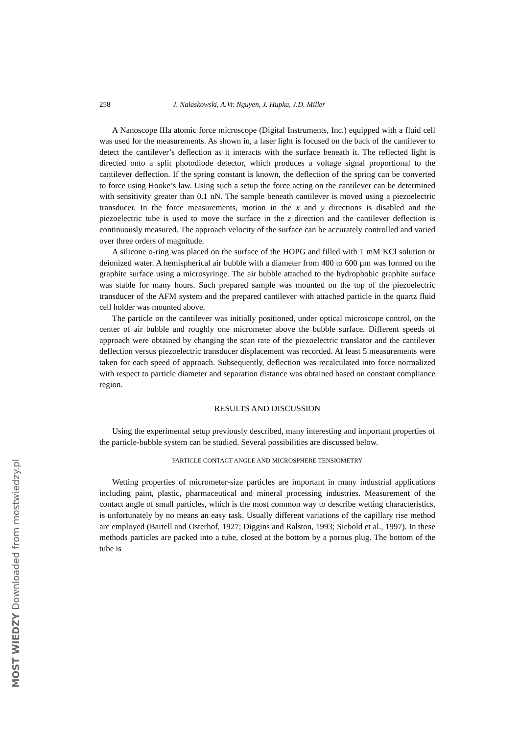MOST WIEDZY Downloaded from mostwiedzy.pl
258 J. Nalaskowski, A.Vr. Nguyen, J. Hupka, J.D. Miller
A Nanoscope IIIa atomic force microscope (Digital Instruments, Inc.) equipped with a fluid cell was used for the measurements. As shown in, a laser light is focused on the back of the cantilever to detect the cantilever’s deflection as it interacts with the surface beneath it. The reflected light is directed onto a split photodiode detector, which produces a voltage signal proportional to the cantilever deflection. If the spring constant is known, the deflection of the spring can be converted to force using Hooke’s law. Using such a setup the force acting on the cantilever can be determined with sensitivity greater than 0.1 nN. The sample beneath cantilever is moved using a piezoelectric transducer. In the force measurements, motion in the x and y directions is disabled and the piezoelectric tube is used to move the surface in the z direction and the cantilever deflection is continuously measured. The approach velocity of the surface can be accurately controlled and varied over three orders of magnitude.
A silicone o-ring was placed on the surface of the HOPG and filled with 1 mM KCl solution or deionized water. A hemispherical air bubble with a diameter from 400 to 600 µm was formed on the graphite surface using a microsyringe. The air bubble attached to the hydrophobic graphite surface was stable for many hours. Such prepared sample was mounted on the top of the piezoelectric transducer of the AFM system and the prepared cantilever with attached particle in the quartz fluid cell holder was mounted above.
The particle on the cantilever was initially positioned, under optical microscope control, on the center of air bubble and roughly one micrometer above the bubble surface. Different speeds of approach were obtained by changing the scan rate of the piezoelectric translator and the cantilever deflection versus piezoelectric transducer displacement was recorded. At least 5 measurements were taken for each speed of approach. Subsequently, deflection was recalculated into force normalized with respect to particle diameter and separation distance was obtained based on constant compliance region.
RESULTS AND DISCUSSION
Using the experimental setup previously described, many interesting and important properties of the particle-bubble system can be studied. Several possibilities are discussed below.
PARTICLE CONTACT ANGLE AND MICROSPHERE TENSIOMETRY
Wetting properties of micrometer-size particles are important in many industrial applications including paint, plastic, pharmaceutical and mineral processing industries. Measurement of the contact angle of small particles, which is the most common way to describe wetting characteristics, is unfortunately by no means an easy task. Usually different variations of the capillary rise method are employed (Bartell and Osterhof, 1927; Diggins and Ralston, 1993; Siebold et al., 1997). In these methods particles are packed into a tube, closed at the bottom by a porous plug. The bottom of the tube is